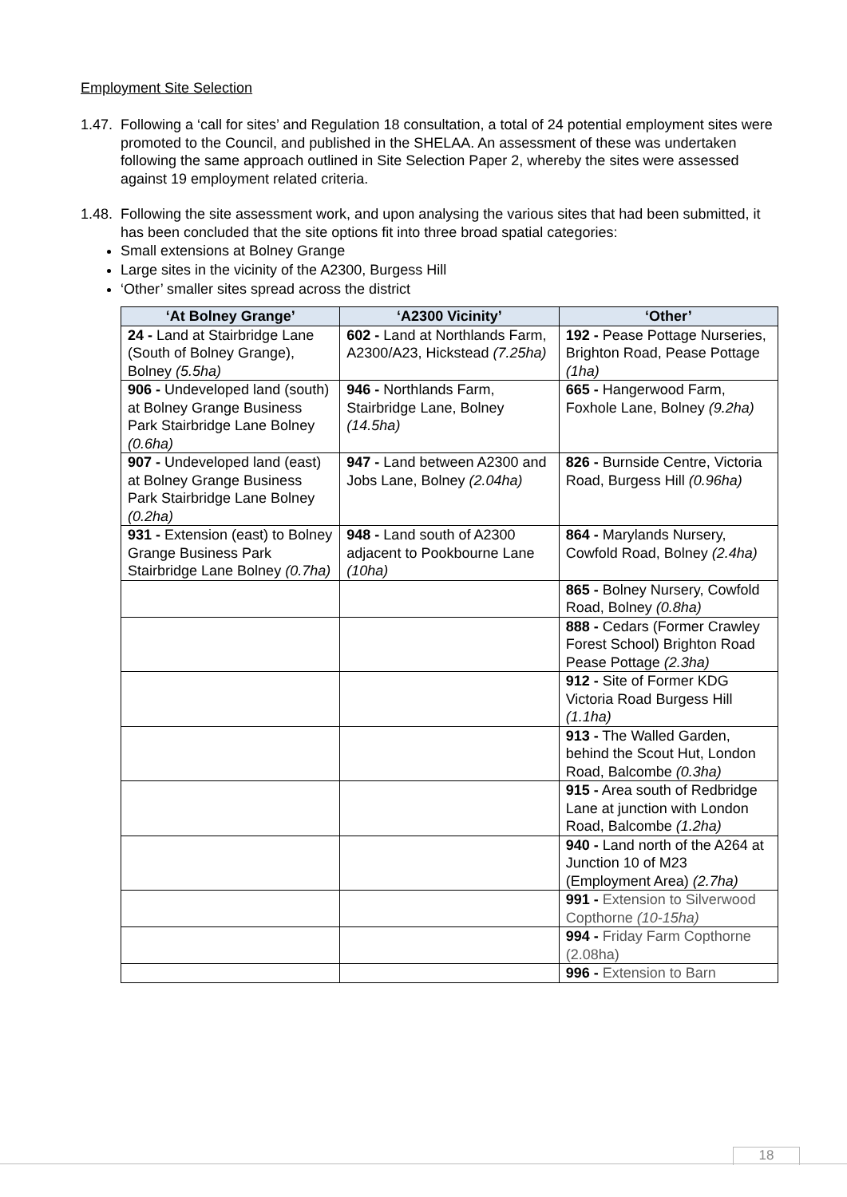Employment Site Selection
1.47. Following a ‘call for sites’ and Regulation 18 consultation, a total of 24 potential employment sites were promoted to the Council, and published in the SHELAA. An assessment of these was undertaken following the same approach outlined in Site Selection Paper 2, whereby the sites were assessed against 19 employment related criteria.
1.48. Following the site assessment work, and upon analysing the various sites that had been submitted, it has been concluded that the site options fit into three broad spatial categories:
Small extensions at Bolney Grange
Large sites in the vicinity of the A2300, Burgess Hill
‘Other’ smaller sites spread across the district
| ‘At Bolney Grange’ | ‘A2300 Vicinity’ | ‘Other’ |
| --- | --- | --- |
| 24 - Land at Stairbridge Lane (South of Bolney Grange), Bolney (5.5ha) | 602 - Land at Northlands Farm, A2300/A23, Hickstead (7.25ha) | 192 - Pease Pottage Nurseries, Brighton Road, Pease Pottage (1ha) |
| 906 - Undeveloped land (south) at Bolney Grange Business Park Stairbridge Lane Bolney (0.6ha) | 946 - Northlands Farm, Stairbridge Lane, Bolney (14.5ha) | 665 - Hangerwood Farm, Foxhole Lane, Bolney (9.2ha) |
| 907 - Undeveloped land (east) at Bolney Grange Business Park Stairbridge Lane Bolney (0.2ha) | 947 - Land between A2300 and Jobs Lane, Bolney (2.04ha) | 826 - Burnside Centre, Victoria Road, Burgess Hill (0.96ha) |
| 931 - Extension (east) to Bolney Grange Business Park Stairbridge Lane Bolney (0.7ha) | 948 - Land south of A2300 adjacent to Pookbourne Lane (10ha) | 864 - Marylands Nursery, Cowfold Road, Bolney (2.4ha) |
| | | 865 - Bolney Nursery, Cowfold Road, Bolney (0.8ha) |
| | | 888 - Cedars (Former Crawley Forest School) Brighton Road Pease Pottage (2.3ha) |
| | | 912 - Site of Former KDG Victoria Road Burgess Hill (1.1ha) |
| | | 913 - The Walled Garden, behind the Scout Hut, London Road, Balcombe (0.3ha) |
| | | 915 - Area south of Redbridge Lane at junction with London Road, Balcombe (1.2ha) |
| | | 940 - Land north of the A264 at Junction 10 of M23 (Employment Area) (2.7ha) |
| | | 991 - Extension to Silverwood Copthorne (10-15ha) |
| | | 994 - Friday Farm Copthorne (2.08ha) |
| | | 996 - Extension to Barn |
18